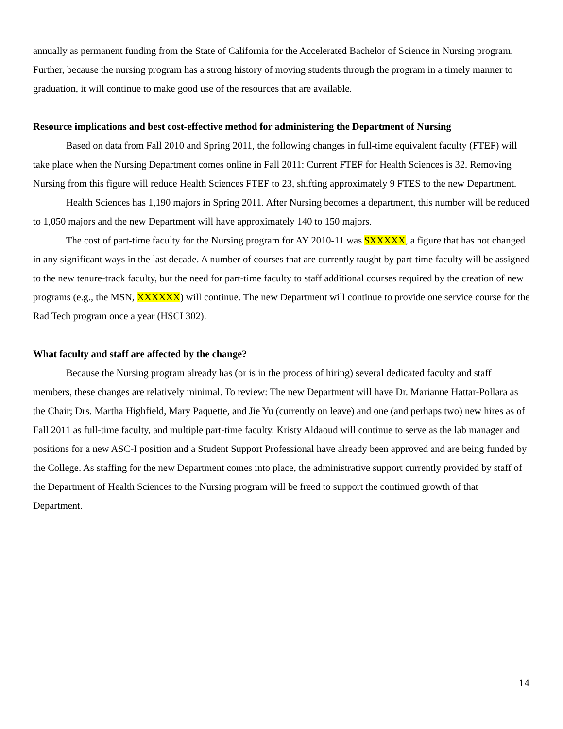annually as permanent funding from the State of California for the Accelerated Bachelor of Science in Nursing program. Further, because the nursing program has a strong history of moving students through the program in a timely manner to graduation, it will continue to make good use of the resources that are available.
Resource implications and best cost-effective method for administering the Department of Nursing
Based on data from Fall 2010 and Spring 2011, the following changes in full-time equivalent faculty (FTEF) will take place when the Nursing Department comes online in Fall 2011: Current FTEF for Health Sciences is 32. Removing Nursing from this figure will reduce Health Sciences FTEF to 23, shifting approximately 9 FTES to the new Department.
Health Sciences has 1,190 majors in Spring 2011. After Nursing becomes a department, this number will be reduced to 1,050 majors and the new Department will have approximately 140 to 150 majors.
The cost of part-time faculty for the Nursing program for AY 2010-11 was $XXXXX, a figure that has not changed in any significant ways in the last decade. A number of courses that are currently taught by part-time faculty will be assigned to the new tenure-track faculty, but the need for part-time faculty to staff additional courses required by the creation of new programs (e.g., the MSN, XXXXXX) will continue. The new Department will continue to provide one service course for the Rad Tech program once a year (HSCI 302).
What faculty and staff are affected by the change?
Because the Nursing program already has (or is in the process of hiring) several dedicated faculty and staff members, these changes are relatively minimal. To review: The new Department will have Dr. Marianne Hattar-Pollara as the Chair; Drs. Martha Highfield, Mary Paquette, and Jie Yu (currently on leave) and one (and perhaps two) new hires as of Fall 2011 as full-time faculty, and multiple part-time faculty. Kristy Aldaoud will continue to serve as the lab manager and positions for a new ASC-I position and a Student Support Professional have already been approved and are being funded by the College. As staffing for the new Department comes into place, the administrative support currently provided by staff of the Department of Health Sciences to the Nursing program will be freed to support the continued growth of that Department.
14